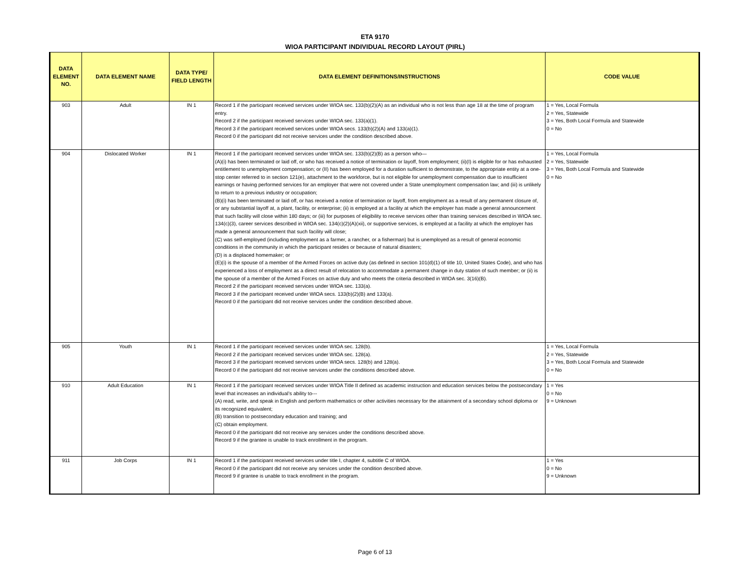ETA 9170
WIOA PARTICIPANT INDIVIDUAL RECORD LAYOUT (PIRL)
| DATA ELEMENT NO. | DATA ELEMENT NAME | DATA TYPE/ FIELD LENGTH | DATA ELEMENT DEFINITIONS/INSTRUCTIONS | CODE VALUE |
| --- | --- | --- | --- | --- |
| 903 | Adult | IN 1 | Record 1 if the participant received services under WIOA sec. 133(b)(2)(A) as an individual who is not less than age 18 at the time of program entry. Record 2 if the participant received services under WIOA sec. 133(a)(1). Record 3 if the participant received services under WIOA secs. 133(b)(2)(A) and 133(a)(1). Record 0 if the participant did not receive services under the condition described above. | 1 = Yes, Local Formula 2 = Yes, Statewide 3 = Yes, Both Local Formula and Statewide 0 = No |
| 904 | Dislocated Worker | IN 1 | Record 1 if the participant received services under WIOA sec. 133(b)(2)(B) as a person who— (A)(i) has been terminated or laid off, or who has received a notice of termination or layoff, from employment; (ii)(I) is eligible for or has exhausted entitlement to unemployment compensation; or (II) has been employed for a duration sufficient to demonstrate, to the appropriate entity at a one-stop center referred to in section 121(e), attachment to the workforce, but is not eligible for unemployment compensation due to insufficient earnings or having performed services for an employer that were not covered under a State unemployment compensation law; and (iii) is unlikely to return to a previous industry or occupation; (B)(i) has been terminated or laid off, or has received a notice of termination or layoff, from employment as a result of any permanent closure of, or any substantial layoff at, a plant, facility, or enterprise; (ii) is employed at a facility at which the employer has made a general announcement that such facility will close within 180 days; or (iii) for purposes of eligibility to receive services other than training services described in WIOA sec. 134(c)(3), career services described in WIOA sec. 134(c)(2)(A)(xii), or supportive services, is employed at a facility at which the employer has made a general announcement that such facility will close; (C) was self-employed (including employment as a farmer, a rancher, or a fisherman) but is unemployed as a result of general economic conditions in the community in which the participant resides or because of natural disasters; (D) is a displaced homemaker; or (E)(i) is the spouse of a member of the Armed Forces on active duty (as defined in section 101(d)(1) of title 10, United States Code), and who has experienced a loss of employment as a direct result of relocation to accommodate a permanent change in duty station of such member; or (ii) is the spouse of a member of the Armed Forces on active duty and who meets the criteria described in WIOA sec. 3(16)(B). Record 2 if the participant received services under WIOA sec. 133(a). Record 3 if the participant received under WIOA secs. 133(b)(2)(B) and 133(a). Record 0 if the participant did not receive services under the condition described above. | 1 = Yes, Local Formula 2 = Yes, Statewide 3 = Yes, Both Local Formula and Statewide 0 = No |
| 905 | Youth | IN 1 | Record 1 if the participant received services under WIOA sec. 128(b). Record 2 if the participant received services under WIOA sec. 128(a). Record 3 if the participant received services under WIOA secs. 128(b) and 128(a). Record 0 if the participant did not receive services under the conditions described above. | 1 = Yes, Local Formula 2 = Yes, Statewide 3 = Yes, Both Local Formula and Statewide 0 = No |
| 910 | Adult Education | IN 1 | Record 1 if the participant received services under WIOA Title II defined as academic instruction and education services below the postsecondary level that increases an individual’s ability to--- (A) read, write, and speak in English and perform mathematics or other activities necessary for the attainment of a secondary school diploma or its recognized equivalent; (B) transition to postsecondary education and training; and (C) obtain employment. Record 0 if the participant did not receive any services under the conditions described above. Record 9 if the grantee is unable to track enrollment in the program. | 1 = Yes 0 = No 9 = Unknown |
| 911 | Job Corps | IN 1 | Record 1 if the participant received services under title I, chapter 4, subtitle C of WIOA. Record 0 if the participant did not receive any services under the condition described above. Record 9 if grantee is unable to track enrollment in the program. | 1 = Yes 0 = No 9 = Unknown |
Page 6 of 13